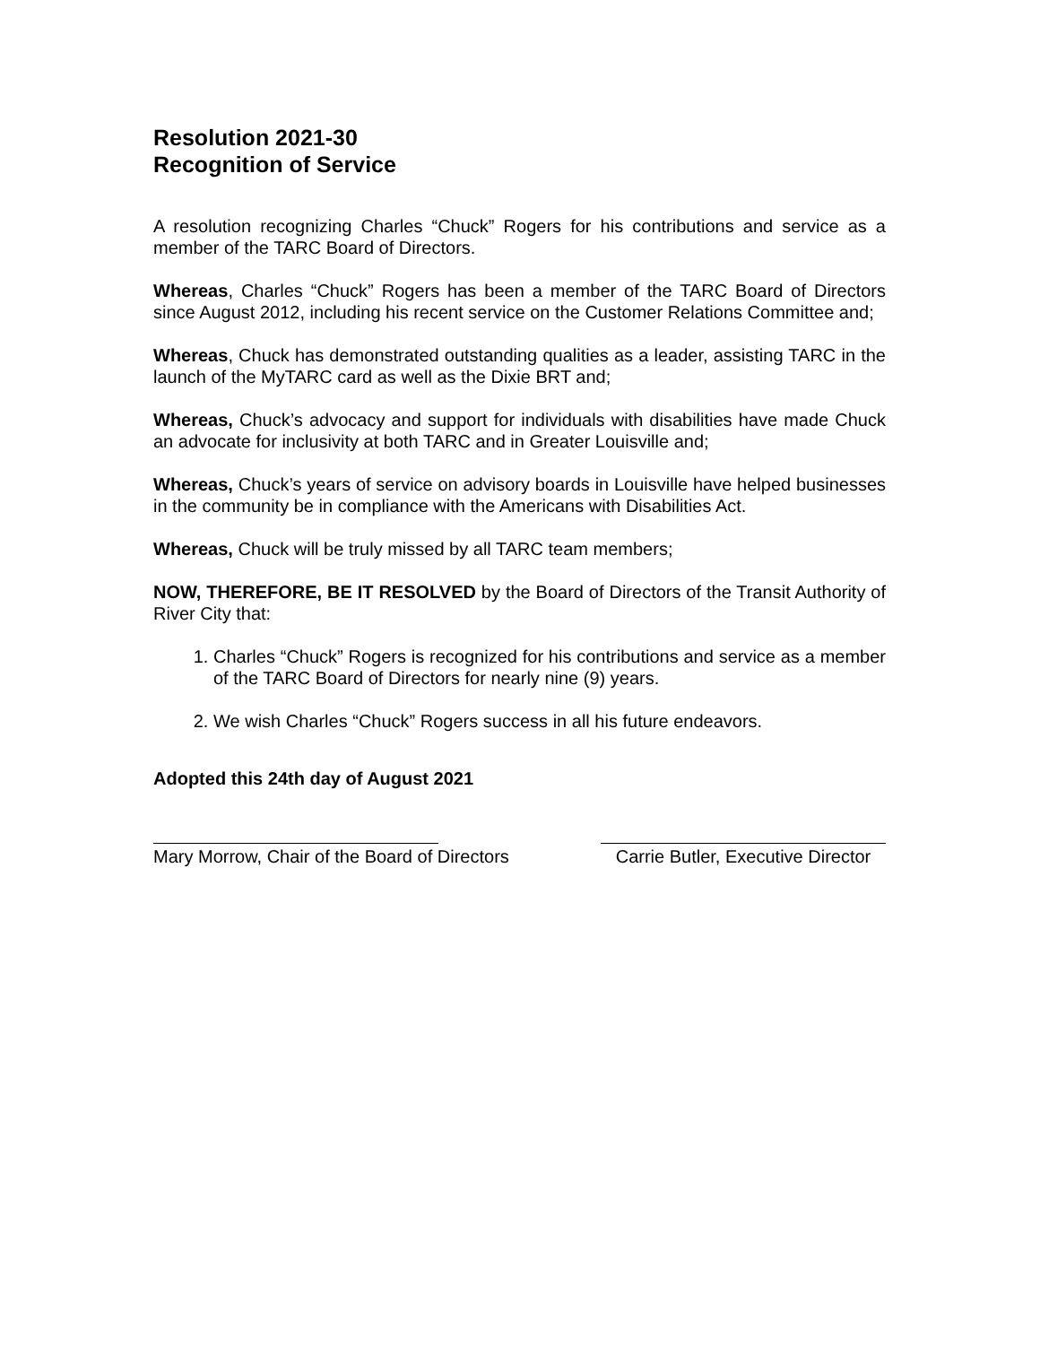Resolution 2021-30
Recognition of Service
A resolution recognizing Charles “Chuck” Rogers for his contributions and service as a member of the TARC Board of Directors.
Whereas, Charles “Chuck” Rogers has been a member of the TARC Board of Directors since August 2012, including his recent service on the Customer Relations Committee and;
Whereas, Chuck has demonstrated outstanding qualities as a leader, assisting TARC in the launch of the MyTARC card as well as the Dixie BRT and;
Whereas, Chuck’s advocacy and support for individuals with disabilities have made Chuck an advocate for inclusivity at both TARC and in Greater Louisville and;
Whereas, Chuck’s years of service on advisory boards in Louisville have helped businesses in the community be in compliance with the Americans with Disabilities Act.
Whereas, Chuck will be truly missed by all TARC team members;
NOW, THEREFORE, BE IT RESOLVED by the Board of Directors of the Transit Authority of River City that:
1. Charles “Chuck” Rogers is recognized for his contributions and service as a member of the TARC Board of Directors for nearly nine (9) years.
2. We wish Charles “Chuck” Rogers success in all his future endeavors.
Adopted this 24th day of August 2021
Mary Morrow, Chair of the Board of Directors
Carrie Butler, Executive Director